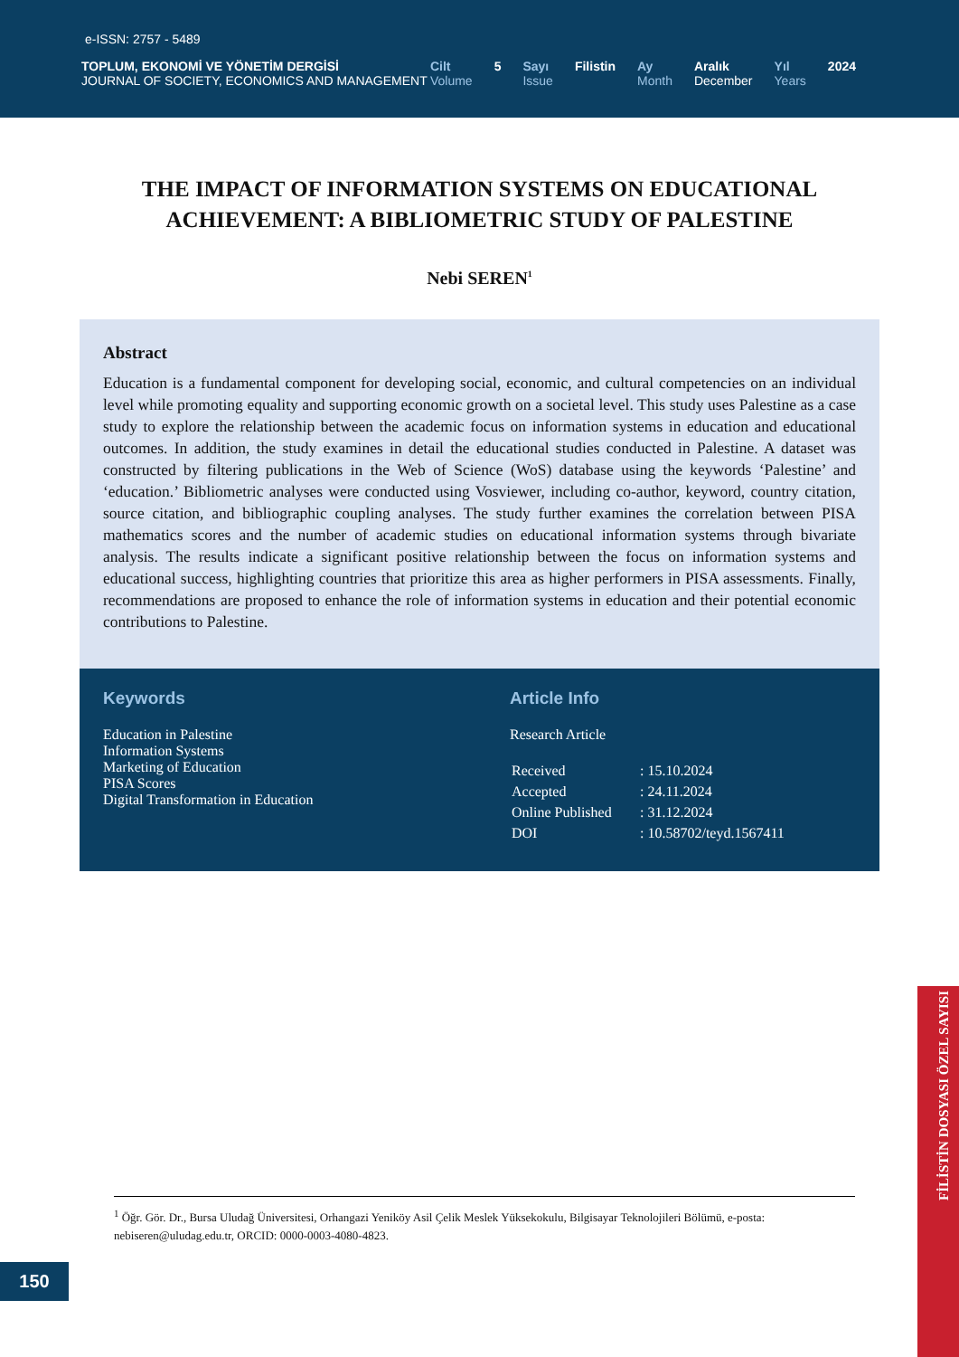e-ISSN: 2757 - 5489
TOPLUM, EKONOMİ VE YÖNETİM DERGİSİ
JOURNAL OF SOCIETY, ECONOMICS AND MANAGEMENT
Cilt
Volume
5 Sayı
Issue
Filistin Ay
Month
Aralık
December
Yıl
Years
2024
THE IMPACT OF INFORMATION SYSTEMS ON EDUCATIONAL ACHIEVEMENT: A BIBLIOMETRIC STUDY OF PALESTINE
Nebi SEREN<sup>1</sup>
Abstract
Education is a fundamental component for developing social, economic, and cultural competencies on an individual level while promoting equality and supporting economic growth on a societal level. This study uses Palestine as a case study to explore the relationship between the academic focus on information systems in education and educational outcomes. In addition, the study examines in detail the educational studies conducted in Palestine. A dataset was constructed by filtering publications in the Web of Science (WoS) database using the keywords ‘Palestine’ and ‘education.’ Bibliometric analyses were conducted using Vosviewer, including co-author, keyword, country citation, source citation, and bibliographic coupling analyses. The study further examines the correlation between PISA mathematics scores and the number of academic studies on educational information systems through bivariate analysis. The results indicate a significant positive relationship between the focus on information systems and educational success, highlighting countries that prioritize this area as higher performers in PISA assessments. Finally, recommendations are proposed to enhance the role of information systems in education and their potential economic contributions to Palestine.
Keywords
Education in Palestine
Information Systems
Marketing of Education
PISA Scores
Digital Transformation in Education
Article Info
Research Article
| Received | : 15.10.2024 |
| Accepted | : 24.11.2024 |
| Online Published | : 31.12.2024 |
| DOI | : 10.58702/teyd.1567411 |
<sup>1</sup> Öğr. Gör. Dr., Bursa Uludağ Üniversitesi, Orhangazi Yeniköy Asil Çelik Meslek Yüksekokulu, Bilgisayar Teknolojileri Bölümü, e-posta: nebiseren@uludag.edu.tr, ORCID: 0000-0003-4080-4823.
150
FİLİSTİN DOSYASI ÖZEL SAYISI